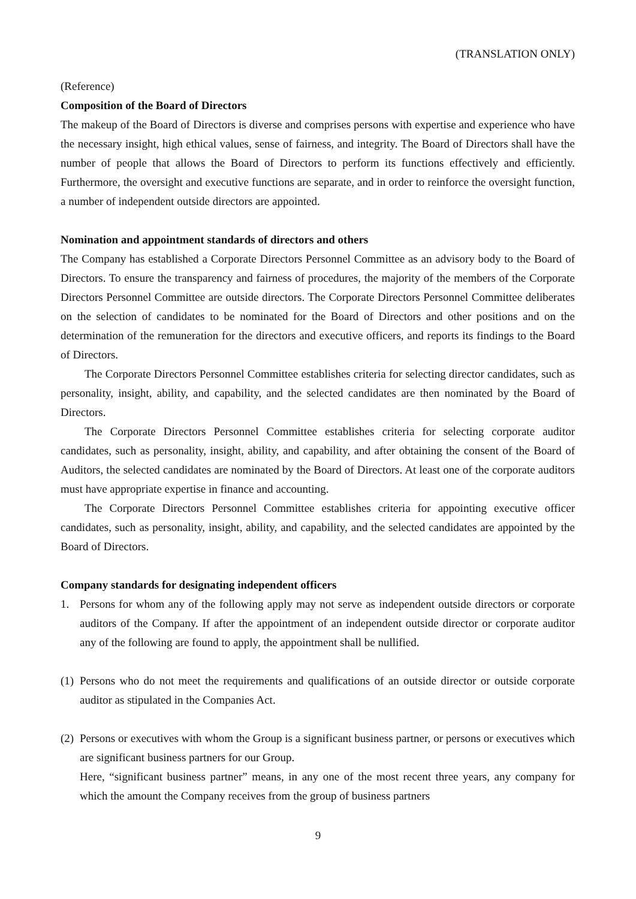(TRANSLATION ONLY)
(Reference)
Composition of the Board of Directors
The makeup of the Board of Directors is diverse and comprises persons with expertise and experience who have the necessary insight, high ethical values, sense of fairness, and integrity. The Board of Directors shall have the number of people that allows the Board of Directors to perform its functions effectively and efficiently. Furthermore, the oversight and executive functions are separate, and in order to reinforce the oversight function, a number of independent outside directors are appointed.
Nomination and appointment standards of directors and others
The Company has established a Corporate Directors Personnel Committee as an advisory body to the Board of Directors. To ensure the transparency and fairness of procedures, the majority of the members of the Corporate Directors Personnel Committee are outside directors. The Corporate Directors Personnel Committee deliberates on the selection of candidates to be nominated for the Board of Directors and other positions and on the determination of the remuneration for the directors and executive officers, and reports its findings to the Board of Directors.
The Corporate Directors Personnel Committee establishes criteria for selecting director candidates, such as personality, insight, ability, and capability, and the selected candidates are then nominated by the Board of Directors.
The Corporate Directors Personnel Committee establishes criteria for selecting corporate auditor candidates, such as personality, insight, ability, and capability, and after obtaining the consent of the Board of Auditors, the selected candidates are nominated by the Board of Directors. At least one of the corporate auditors must have appropriate expertise in finance and accounting.
The Corporate Directors Personnel Committee establishes criteria for appointing executive officer candidates, such as personality, insight, ability, and capability, and the selected candidates are appointed by the Board of Directors.
Company standards for designating independent officers
1. Persons for whom any of the following apply may not serve as independent outside directors or corporate auditors of the Company. If after the appointment of an independent outside director or corporate auditor any of the following are found to apply, the appointment shall be nullified.
(1)
Persons who do not meet the requirements and qualifications of an outside director or outside corporate auditor as stipulated in the Companies Act.
(2)
Persons or executives with whom the Group is a significant business partner, or persons or executives which are significant business partners for our Group.
Here, “significant business partner” means, in any one of the most recent three years, any company for which the amount the Company receives from the group of business partners
9